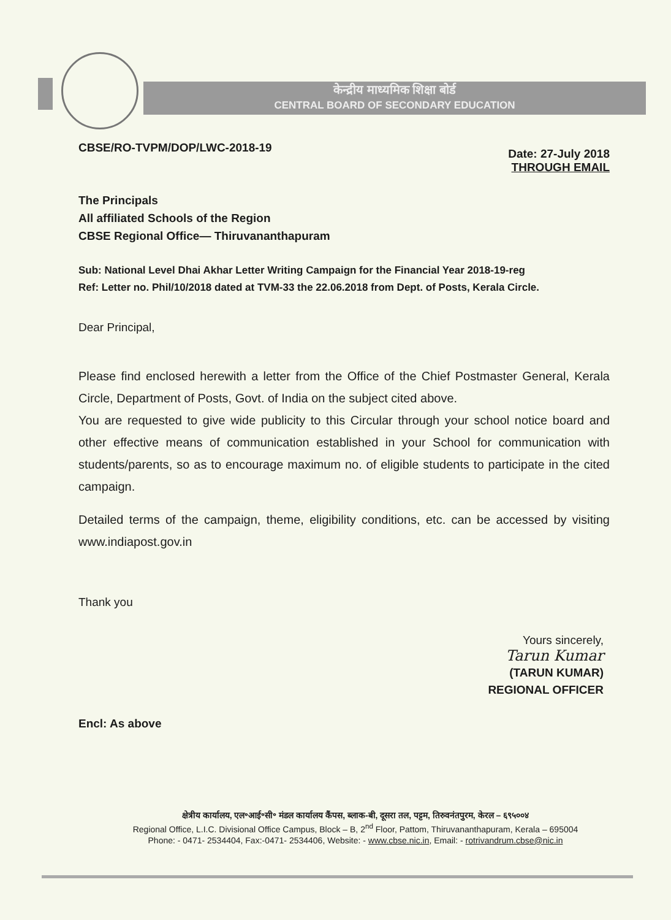केन्द्रीय माध्यमिक शिक्षा बोर्ड
CENTRAL BOARD OF SECONDARY EDUCATION
CBSE/RO-TVPM/DOP/LWC-2018-19
Date: 27-July 2018
THROUGH EMAIL
The Principals
All affiliated Schools of the Region
CBSE Regional Office— Thiruvananthapuram
Sub: National Level Dhai Akhar Letter Writing Campaign for the Financial Year 2018-19-reg
Ref: Letter no. Phil/10/2018 dated at TVM-33 the 22.06.2018 from Dept. of Posts, Kerala Circle.
Dear Principal,
Please find enclosed herewith a letter from the Office of the Chief Postmaster General, Kerala Circle, Department of Posts, Govt. of India on the subject cited above.
You are requested to give wide publicity to this Circular through your school notice board and other effective means of communication established in your School for communication with students/parents, so as to encourage maximum no. of eligible students to participate in the cited campaign.
Detailed terms of the campaign, theme, eligibility conditions, etc. can be accessed by visiting www.indiapost.gov.in
Thank you
Yours sincerely,
Tarun Kumar
(TARUN KUMAR)
REGIONAL OFFICER
Encl: As above
क्षेत्रीय कार्यालय, एल॰आई॰सी॰ मंडल कार्यालय कैंपस, ब्लाक-बी, दूसरा तल, पट्टम, तिरुवनंतपुरम, केरल – ६९५००४
Regional Office, L.I.C. Divisional Office Campus, Block – B, 2<sup>nd</sup> Floor, Pattom, Thiruvananthapuram, Kerala – 695004
Phone: - 0471- 2534404, Fax:-0471- 2534406, Website: - www.cbse.nic.in, Email: - rotrivandrum.cbse@nic.in